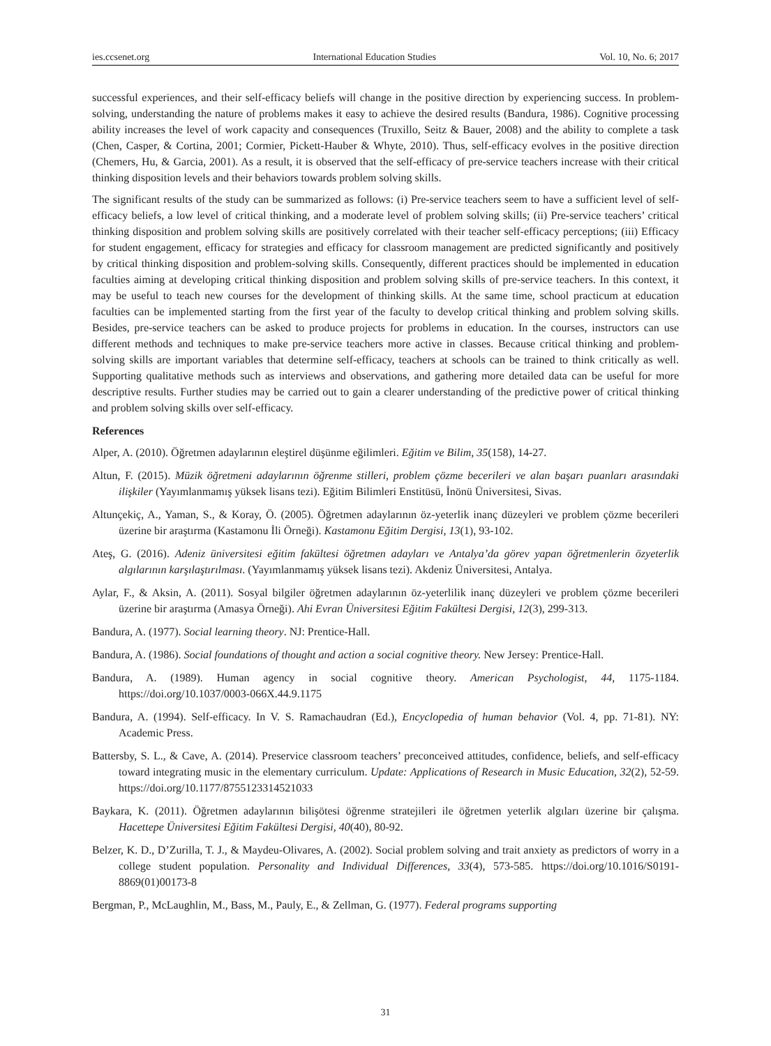ies.ccsenet.org International Education Studies Vol. 10, No. 6; 2017
successful experiences, and their self-efficacy beliefs will change in the positive direction by experiencing success. In problem-solving, understanding the nature of problems makes it easy to achieve the desired results (Bandura, 1986). Cognitive processing ability increases the level of work capacity and consequences (Truxillo, Seitz & Bauer, 2008) and the ability to complete a task (Chen, Casper, & Cortina, 2001; Cormier, Pickett-Hauber & Whyte, 2010). Thus, self-efficacy evolves in the positive direction (Chemers, Hu, & Garcia, 2001). As a result, it is observed that the self-efficacy of pre-service teachers increase with their critical thinking disposition levels and their behaviors towards problem solving skills.
The significant results of the study can be summarized as follows: (i) Pre-service teachers seem to have a sufficient level of self-efficacy beliefs, a low level of critical thinking, and a moderate level of problem solving skills; (ii) Pre-service teachers’ critical thinking disposition and problem solving skills are positively correlated with their teacher self-efficacy perceptions; (iii) Efficacy for student engagement, efficacy for strategies and efficacy for classroom management are predicted significantly and positively by critical thinking disposition and problem-solving skills. Consequently, different practices should be implemented in education faculties aiming at developing critical thinking disposition and problem solving skills of pre-service teachers. In this context, it may be useful to teach new courses for the development of thinking skills. At the same time, school practicum at education faculties can be implemented starting from the first year of the faculty to develop critical thinking and problem solving skills. Besides, pre-service teachers can be asked to produce projects for problems in education. In the courses, instructors can use different methods and techniques to make pre-service teachers more active in classes. Because critical thinking and problem-solving skills are important variables that determine self-efficacy, teachers at schools can be trained to think critically as well. Supporting qualitative methods such as interviews and observations, and gathering more detailed data can be useful for more descriptive results. Further studies may be carried out to gain a clearer understanding of the predictive power of critical thinking and problem solving skills over self-efficacy.
References
Alper, A. (2010). Öğretmen adaylarının eleştirel düşünme eğilimleri. Eğitim ve Bilim, 35(158), 14-27.
Altun, F. (2015). Müzik öğretmeni adaylarının öğrenme stilleri, problem çözme becerileri ve alan başarı puanları arasındaki ilişkiler (Yayımlanmamış yüksek lisans tezi). Eğitim Bilimleri Enstitüsü, İnönü Üniversitesi, Sivas.
Altunçekiç, A., Yaman, S., & Koray, Ö. (2005). Öğretmen adaylarının öz-yeterlik inanç düzeyleri ve problem çözme becerileri üzerine bir araştırma (Kastamonu İli Örneği). Kastamonu Eğitim Dergisi, 13(1), 93-102.
Ateş, G. (2016). Adeniz üniversitesi eğitim fakültesi öğretmen adayları ve Antalya’da görev yapan öğretmenlerin özyeterlik algılarının karşılaştırılması. (Yayımlanmamış yüksek lisans tezi). Akdeniz Üniversitesi, Antalya.
Aylar, F., & Aksin, A. (2011). Sosyal bilgiler öğretmen adaylarının öz-yeterlilik inanç düzeyleri ve problem çözme becerileri üzerine bir araştırma (Amasya Örneği). Ahi Evran Üniversitesi Eğitim Fakültesi Dergisi, 12(3), 299-313.
Bandura, A. (1977). Social learning theory. NJ: Prentice-Hall.
Bandura, A. (1986). Social foundations of thought and action a social cognitive theory. New Jersey: Prentice-Hall.
Bandura, A. (1989). Human agency in social cognitive theory. American Psychologist, 44, 1175-1184. https://doi.org/10.1037/0003-066X.44.9.1175
Bandura, A. (1994). Self-efficacy. In V. S. Ramachaudran (Ed.), Encyclopedia of human behavior (Vol. 4, pp. 71-81). NY: Academic Press.
Battersby, S. L., & Cave, A. (2014). Preservice classroom teachers’ preconceived attitudes, confidence, beliefs, and self-efficacy toward integrating music in the elementary curriculum. Update: Applications of Research in Music Education, 32(2), 52-59. https://doi.org/10.1177/8755123314521033
Baykara, K. (2011). Öğretmen adaylarının bilişötesi öğrenme stratejileri ile öğretmen yeterlik algıları üzerine bir çalışma. Hacettepe Üniversitesi Eğitim Fakültesi Dergisi, 40(40), 80-92.
Belzer, K. D., D’Zurilla, T. J., & Maydeu-Olivares, A. (2002). Social problem solving and trait anxiety as predictors of worry in a college student population. Personality and Individual Differences, 33(4), 573-585. https://doi.org/10.1016/S0191-8869(01)00173-8
Bergman, P., McLaughlin, M., Bass, M., Pauly, E., & Zellman, G. (1977). Federal programs supporting
31